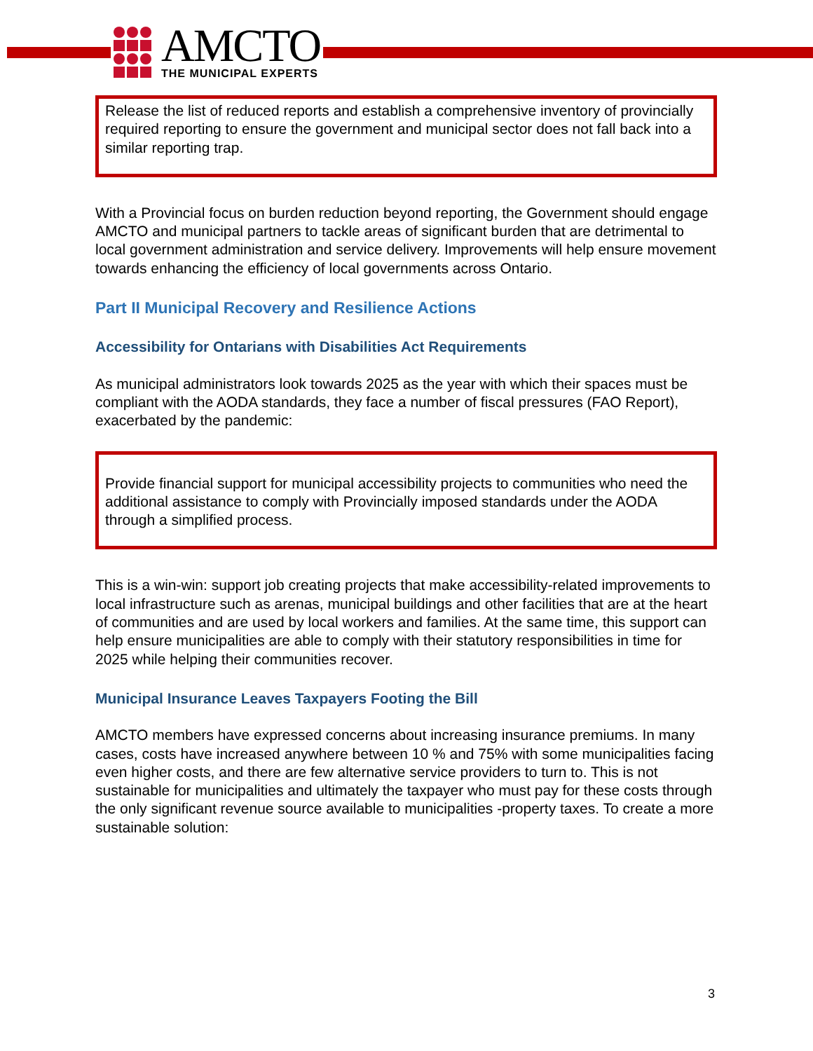AMCTO
THE MUNICIPAL EXPERTS
Release the list of reduced reports and establish a comprehensive inventory of provincially required reporting to ensure the government and municipal sector does not fall back into a similar reporting trap.
With a Provincial focus on burden reduction beyond reporting, the Government should engage AMCTO and municipal partners to tackle areas of significant burden that are detrimental to local government administration and service delivery. Improvements will help ensure movement towards enhancing the efficiency of local governments across Ontario.
Part II Municipal Recovery and Resilience Actions
Accessibility for Ontarians with Disabilities Act Requirements
As municipal administrators look towards 2025 as the year with which their spaces must be compliant with the AODA standards, they face a number of fiscal pressures (FAO Report), exacerbated by the pandemic:
Provide financial support for municipal accessibility projects to communities who need the additional assistance to comply with Provincially imposed standards under the AODA through a simplified process.
This is a win-win: support job creating projects that make accessibility-related improvements to local infrastructure such as arenas, municipal buildings and other facilities that are at the heart of communities and are used by local workers and families. At the same time, this support can help ensure municipalities are able to comply with their statutory responsibilities in time for 2025 while helping their communities recover.
Municipal Insurance Leaves Taxpayers Footing the Bill
AMCTO members have expressed concerns about increasing insurance premiums. In many cases, costs have increased anywhere between 10 % and 75% with some municipalities facing even higher costs, and there are few alternative service providers to turn to. This is not sustainable for municipalities and ultimately the taxpayer who must pay for these costs through the only significant revenue source available to municipalities -property taxes. To create a more sustainable solution:
3